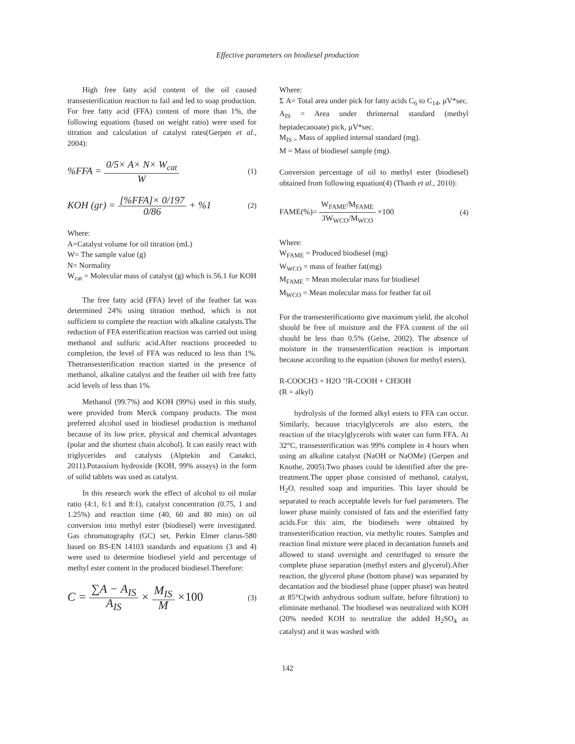Effective parameters on biodiesel production
High free fatty acid content of the oil caused transesterification reaction to fail and led to soap production. For free fatty acid (FFA) content of more than 1%, the following equations (based on weight ratio) were used for titration and calculation of catalyst rates(Gerpen et al., 2004):
%FFA = 0/5× A× N× W<sub>cat</sub> W
(1)
KOH (gr) = [%FFA]× 0/197 0/86 + %1
(2)
Where:
A=Catalyst volume for oil titration (mL)
W= The sample value (g)
N= Normality
W<sub>cat</sub> = Molecular mass of catalyst (g) which is 56.1 for KOH
The free fatty acid (FFA) level of the feather fat was determined 24% using titration method, which is not sufficient to complete the reaction with alkaline catalysts.The reduction of FFA esterification reaction was carried out using methanol and sulfuric acid.After reactions proceeded to completion, the level of FFA was reduced to less than 1%. Thetransesterification reaction started in the presence of methanol, alkaline catalyst and the feather oil with free fatty acid levels of less than 1%.
Methanol (99.7%) and KOH (99%) used in this study, were provided from Merck company products. The most preferred alcohol used in biodiesel production is methanol because of its low price, physical and chemical advantages (polar and the shortest chain alcohol). It can easily react with triglycerides and catalysts (Alptekin and Canakci, 2011).Potassium hydroxide (KOH, 99% assays) in the form of solid tablets was used as catalyst.
In this research work the effect of alcohol to oil molar ratio (4:1, 6:1 and 8:1), catalyst concentration (0.75, 1 and 1.25%) and reaction time (40, 60 and 80 min) on oil conversion into methyl ester (biodiesel) were investigated. Gas chromatography (GC) set, Perkin Elmer clarus-580 based on BS-EN 14103 standards and equations (3 and 4) were used to determine biodiesel yield and percentage of methyl ester content in the produced biodiesel.Therefore:
C = ∑A − A<sub>IS</sub> A<sub>IS</sub> × M<sub>IS</sub> M ×100
(3)
Where:
Σ A= Total area under pick for fatty acids C<sub>6</sub> to C<sub>14</sub>, µV*sec.
A<sub>IS</sub> = Area under thrinternal standard (methyl heptadecanoate) pick, µV*sec.
M<sub>IS =</sub> Mass of applied internal standard (mg).
M = Mass of biodiesel sample (mg).
Conversion percentage of oil to methyl ester (biodiesel) obtained from following equation(4) (Thanh et al., 2010):
FAME(%)= W<sub>FAME</sub>/M<sub>FAME</sub> 3W<sub>WCO</sub>/M<sub>WCO</sub> ×100
(4)
Where:
W<sub>FAME</sub> = Produced biodiesel (mg)
W<sub>WCO</sub> = mass of feather fat(mg)
M<sub>FAME</sub> = Mean molecular mass for biodiesel
M<sub>WCO</sub> = Mean molecular mass for feather fat oil
For the transesterificationto give maximum yield, the alcohol should be free of moisture and the FFA content of the oil should be less than 0.5% (Geise, 2002). The absence of moisture in the transesterification reaction is important because according to the equation (shown for methyl esters),
R-COOCH3 + H2O ’!R-COOH + CH3OH
(R = alkyl)
hydrolysis of the formed alkyl esters to FFA can occur. Similarly, because triacylglycerols are also esters, the reaction of the triacylglycerols with water can form FFA. At 32°C, transesterification was 99% complete in 4 hours when using an alkaline catalyst (NaOH or NaOMe) (Gerpen and Knothe, 2005).Two phases could be identified after the pre-treatment.The upper phase consisted of methanol, catalyst, H<sub>2</sub>O, resulted soap and impurities. This layer should be separated to reach acceptable levels for fuel parameters. The lower phase mainly consisted of fats and the esterified fatty acids.For this aim, the biodiesels were obtained by transesterification reaction, via methylic routes. Samples and reaction final mixture were placed in decantation funnels and allowed to stand overnight and centrifuged to ensure the complete phase separation (methyl esters and glycerol).After reaction, the glycerol phase (bottom phase) was separated by decantation and the biodiesel phase (upper phase) was heated at 85°C(with anhydrous sodium sulfate, before filtration) to eliminate methanol. The biodiesel was neutralized with KOH (20% needed KOH to neutralize the added H<sub>2</sub>SO<sub>4</sub> as catalyst) and it was washed with
142